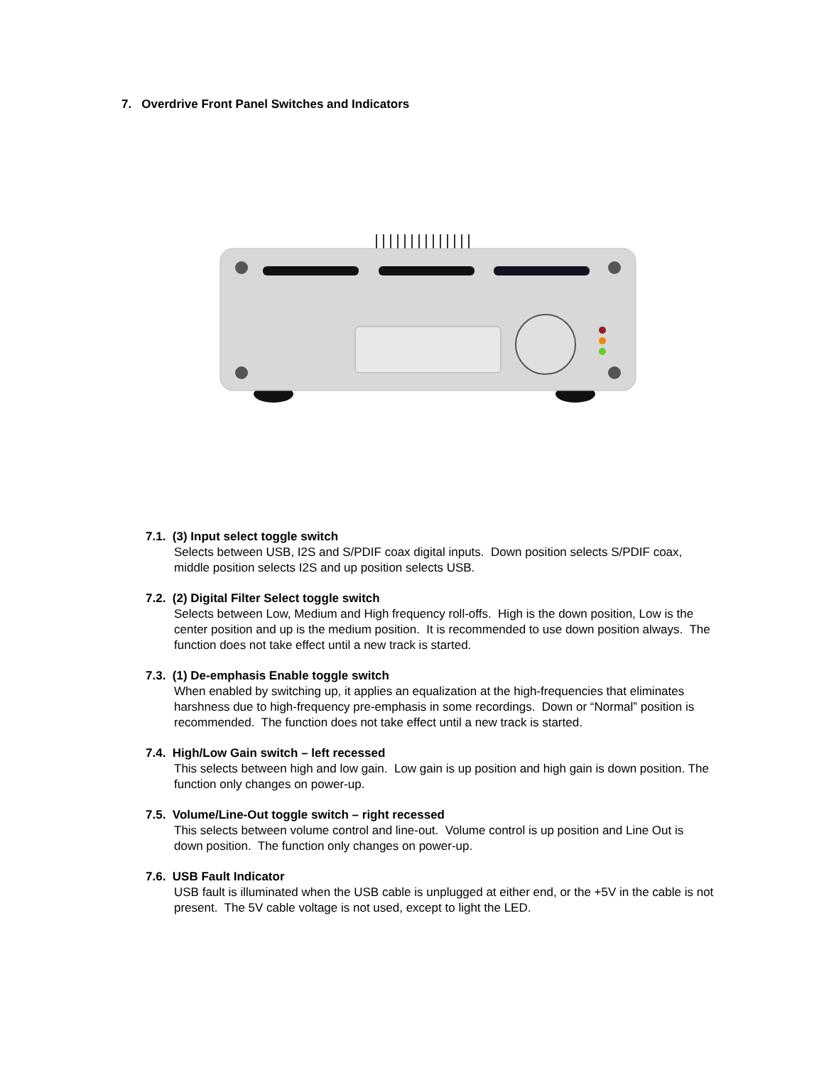7. Overdrive Front Panel Switches and Indicators
7.1. (3) Input select toggle switch
Selects between USB, I2S and S/PDIF coax digital inputs. Down position selects S/PDIF coax, middle position selects I2S and up position selects USB.
7.2. (2) Digital Filter Select toggle switch
Selects between Low, Medium and High frequency roll-offs. High is the down position, Low is the center position and up is the medium position. It is recommended to use down position always. The function does not take effect until a new track is started.
7.3. (1) De-emphasis Enable toggle switch
When enabled by switching up, it applies an equalization at the high-frequencies that eliminates harshness due to high-frequency pre-emphasis in some recordings. Down or “Normal” position is recommended. The function does not take effect until a new track is started.
7.4. High/Low Gain switch – left recessed
This selects between high and low gain. Low gain is up position and high gain is down position. The function only changes on power-up.
7.5. Volume/Line-Out toggle switch – right recessed
This selects between volume control and line-out. Volume control is up position and Line Out is down position. The function only changes on power-up.
7.6. USB Fault Indicator
USB fault is illuminated when the USB cable is unplugged at either end, or the +5V in the cable is not present. The 5V cable voltage is not used, except to light the LED.